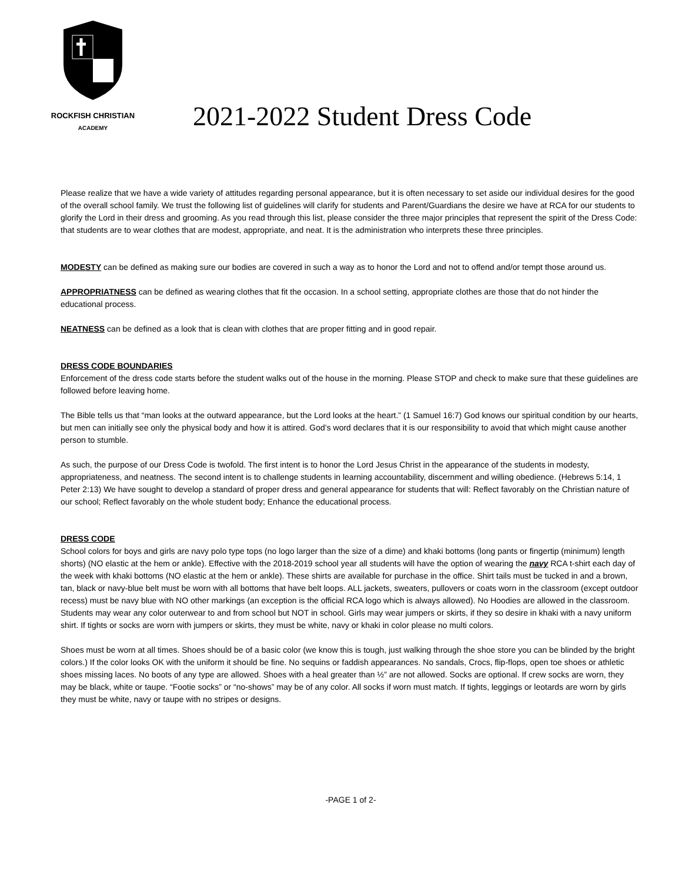ROCKFISH CHRISTIAN
ACADEMY
2021-2022 Student Dress Code
Please realize that we have a wide variety of attitudes regarding personal appearance, but it is often necessary to set aside our individual desires for the good of the overall school family. We trust the following list of guidelines will clarify for students and Parent/Guardians the desire we have at RCA for our students to glorify the Lord in their dress and grooming. As you read through this list, please consider the three major principles that represent the spirit of the Dress Code: that students are to wear clothes that are modest, appropriate, and neat. It is the administration who interprets these three principles.
MODESTY can be defined as making sure our bodies are covered in such a way as to honor the Lord and not to offend and/or tempt those around us.
APPROPRIATNESS can be defined as wearing clothes that fit the occasion. In a school setting, appropriate clothes are those that do not hinder the educational process.
NEATNESS can be defined as a look that is clean with clothes that are proper fitting and in good repair.
DRESS CODE BOUNDARIES
Enforcement of the dress code starts before the student walks out of the house in the morning. Please STOP and check to make sure that these guidelines are followed before leaving home.
The Bible tells us that “man looks at the outward appearance, but the Lord looks at the heart.” (1 Samuel 16:7) God knows our spiritual condition by our hearts, but men can initially see only the physical body and how it is attired. God’s word declares that it is our responsibility to avoid that which might cause another person to stumble.
As such, the purpose of our Dress Code is twofold. The first intent is to honor the Lord Jesus Christ in the appearance of the students in modesty, appropriateness, and neatness. The second intent is to challenge students in learning accountability, discernment and willing obedience. (Hebrews 5:14, 1 Peter 2:13) We have sought to develop a standard of proper dress and general appearance for students that will: Reflect favorably on the Christian nature of our school; Reflect favorably on the whole student body; Enhance the educational process.
DRESS CODE
School colors for boys and girls are navy polo type tops (no logo larger than the size of a dime) and khaki bottoms (long pants or fingertip (minimum) length shorts) (NO elastic at the hem or ankle). Effective with the 2018-2019 school year all students will have the option of wearing the navy RCA t-shirt each day of the week with khaki bottoms (NO elastic at the hem or ankle). These shirts are available for purchase in the office. Shirt tails must be tucked in and a brown, tan, black or navy-blue belt must be worn with all bottoms that have belt loops. ALL jackets, sweaters, pullovers or coats worn in the classroom (except outdoor recess) must be navy blue with NO other markings (an exception is the official RCA logo which is always allowed). No Hoodies are allowed in the classroom. Students may wear any color outerwear to and from school but NOT in school. Girls may wear jumpers or skirts, if they so desire in khaki with a navy uniform shirt. If tights or socks are worn with jumpers or skirts, they must be white, navy or khaki in color please no multi colors.
Shoes must be worn at all times. Shoes should be of a basic color (we know this is tough, just walking through the shoe store you can be blinded by the bright colors.) If the color looks OK with the uniform it should be fine. No sequins or faddish appearances. No sandals, Crocs, flip-flops, open toe shoes or athletic shoes missing laces. No boots of any type are allowed. Shoes with a heal greater than ½” are not allowed. Socks are optional. If crew socks are worn, they may be black, white or taupe. “Footie socks” or “no-shows” may be of any color. All socks if worn must match. If tights, leggings or leotards are worn by girls they must be white, navy or taupe with no stripes or designs.
-PAGE 1 of 2-